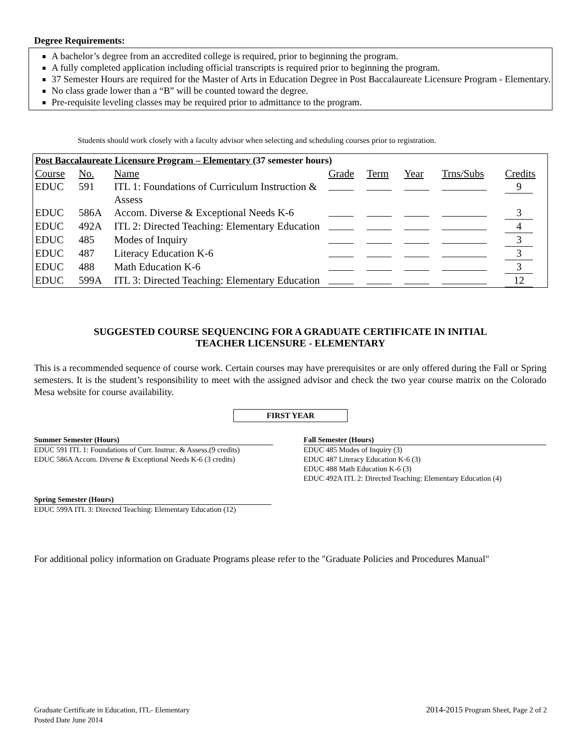Degree Requirements:
A bachelor’s degree from an accredited college is required, prior to beginning the program.
A fully completed application including official transcripts is required prior to beginning the program.
37 Semester Hours are required for the Master of Arts in Education Degree in Post Baccalaureate Licensure Program - Elementary.
No class grade lower than a “B” will be counted toward the degree.
Pre-requisite leveling classes may be required prior to admittance to the program.
Students should work closely with a faculty advisor when selecting and scheduling courses prior to registration.
| Post Baccalaureate Licensure Program – Elementary (37 semester hours) | | | | | | | |
| --- | --- | --- | --- | --- | --- | --- | --- |
| Course | No. | Name | Grade | Term | Year | Trns/Subs | Credits |
| EDUC | 591 | ITL 1: Foundations of Curriculum Instruction & Assess | | | | | 9 |
| EDUC | 586A | Accom. Diverse & Exceptional Needs K-6 | | | | | 3 |
| EDUC | 492A | ITL 2: Directed Teaching: Elementary Education | | | | | 4 |
| EDUC | 485 | Modes of Inquiry | | | | | 3 |
| EDUC | 487 | Literacy Education K-6 | | | | | 3 |
| EDUC | 488 | Math Education K-6 | | | | | 3 |
| EDUC | 599A | ITL 3: Directed Teaching: Elementary Education | | | | | 12 |
SUGGESTED COURSE SEQUENCING FOR A GRADUATE CERTIFICATE IN INITIAL
TEACHER LICENSURE - ELEMENTARY
This is a recommended sequence of course work. Certain courses may have prerequisites or are only offered during the Fall or Spring semesters. It is the student’s responsibility to meet with the assigned advisor and check the two year course matrix on the Colorado Mesa website for course availability.
FIRST YEAR
Summer Semester (Hours)
EDUC 591 ITL 1: Foundations of Curr. Instruc. & Assess.(9 credits)
EDUC 586A Accom. Diverse & Exceptional Needs K-6 (3 credits)
Fall Semester (Hours)
EDUC 485 Modes of Inquiry (3)
EDUC 487 Literacy Education K-6 (3)
EDUC 488 Math Education K-6 (3)
EDUC 492A ITL 2: Directed Teaching: Elementary Education (4)
Spring Semester (Hours)
EDUC 599A ITL 3: Directed Teaching: Elementary Education (12)
For additional policy information on Graduate Programs please refer to the "Graduate Policies and Procedures Manual"
Graduate Certificate in Education, ITL- Elementary
Posted Date June 2014
2014-2015 Program Sheet, Page 2 of 2